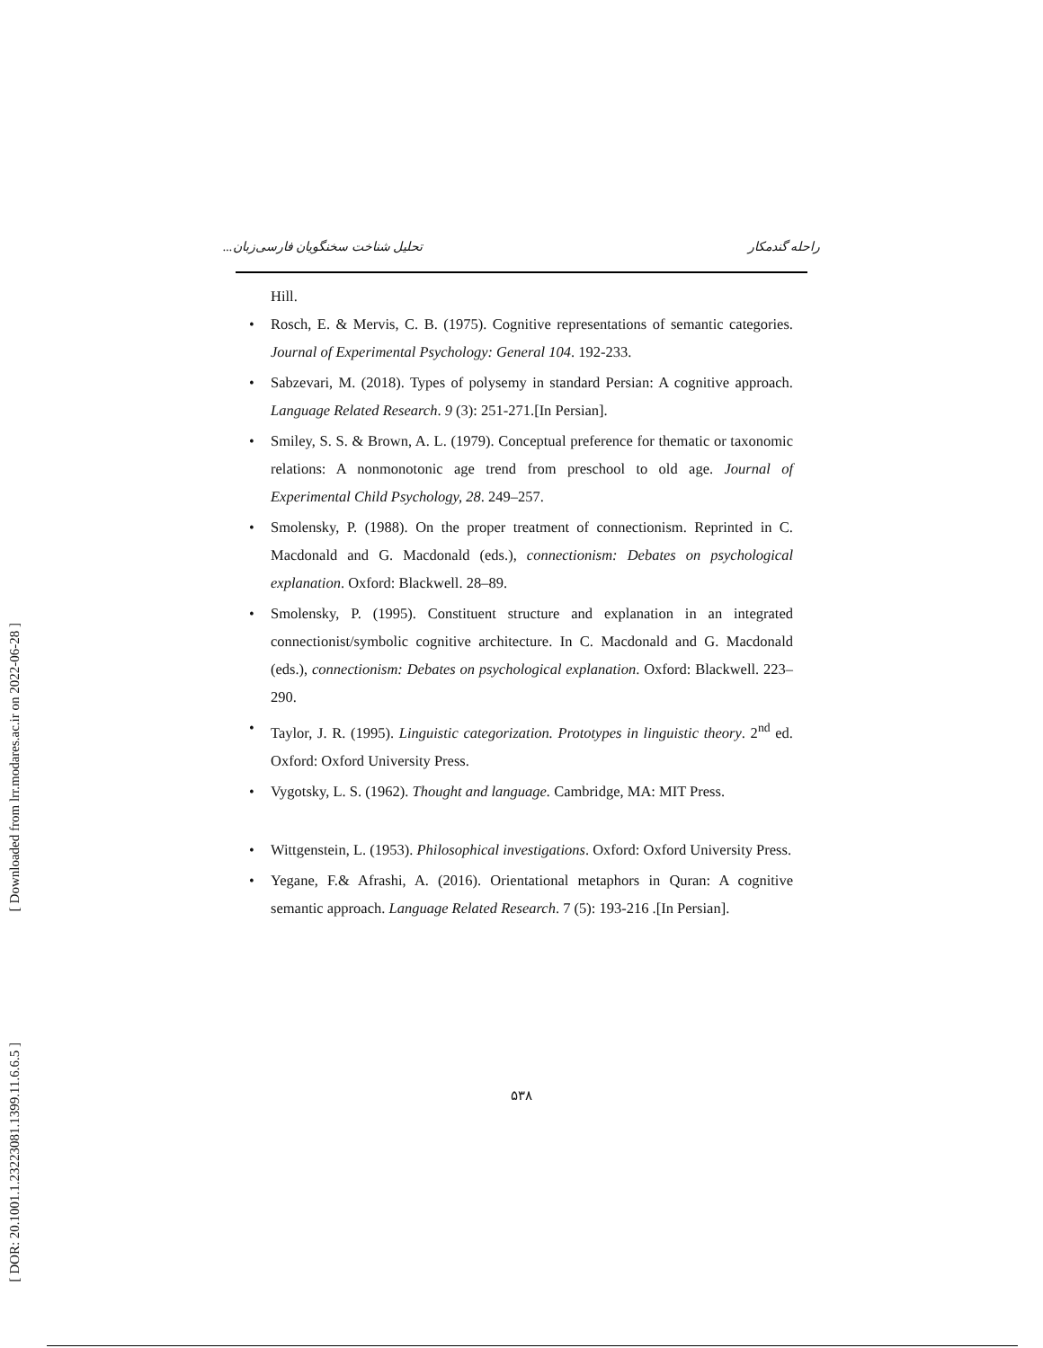[ Downloaded from lrr.modares.ac.ir on 2022-06-28 ]
[ DOR: 20.1001.1.23223081.1399.11.6.6.5 ]
راحله گندمکار تحلیل شناخت سخنگویان فارسی‌زبان...
Hill.
• Rosch, E. & Mervis, C. B. (1975). Cognitive representations of semantic categories. Journal of Experimental Psychology: General 104. 192-233.
• Sabzevari, M. (2018). Types of polysemy in standard Persian: A cognitive approach. Language Related Research. 9 (3): 251-271.[In Persian].
• Smiley, S. S. & Brown, A. L. (1979). Conceptual preference for thematic or taxonomic relations: A nonmonotonic age trend from preschool to old age. Journal of Experimental Child Psychology, 28. 249–257.
• Smolensky, P. (1988). On the proper treatment of connectionism. Reprinted in C. Macdonald and G. Macdonald (eds.), connectionism: Debates on psychological explanation. Oxford: Blackwell. 28–89.
• Smolensky, P. (1995). Constituent structure and explanation in an integrated connectionist/symbolic cognitive architecture. In C. Macdonald and G. Macdonald (eds.), connectionism: Debates on psychological explanation. Oxford: Blackwell. 223–290.
• Taylor, J. R. (1995). Linguistic categorization. Prototypes in linguistic theory. 2<sup>nd</sup> ed. Oxford: Oxford University Press.
• Vygotsky, L. S. (1962). Thought and language. Cambridge, MA: MIT Press.
• Wittgenstein, L. (1953). Philosophical investigations. Oxford: Oxford University Press.
• Yegane, F.& Afrashi, A. (2016). Orientational metaphors in Quran: A cognitive semantic approach. Language Related Research. 7 (5): 193-216 .[In Persian].
۵۳۸